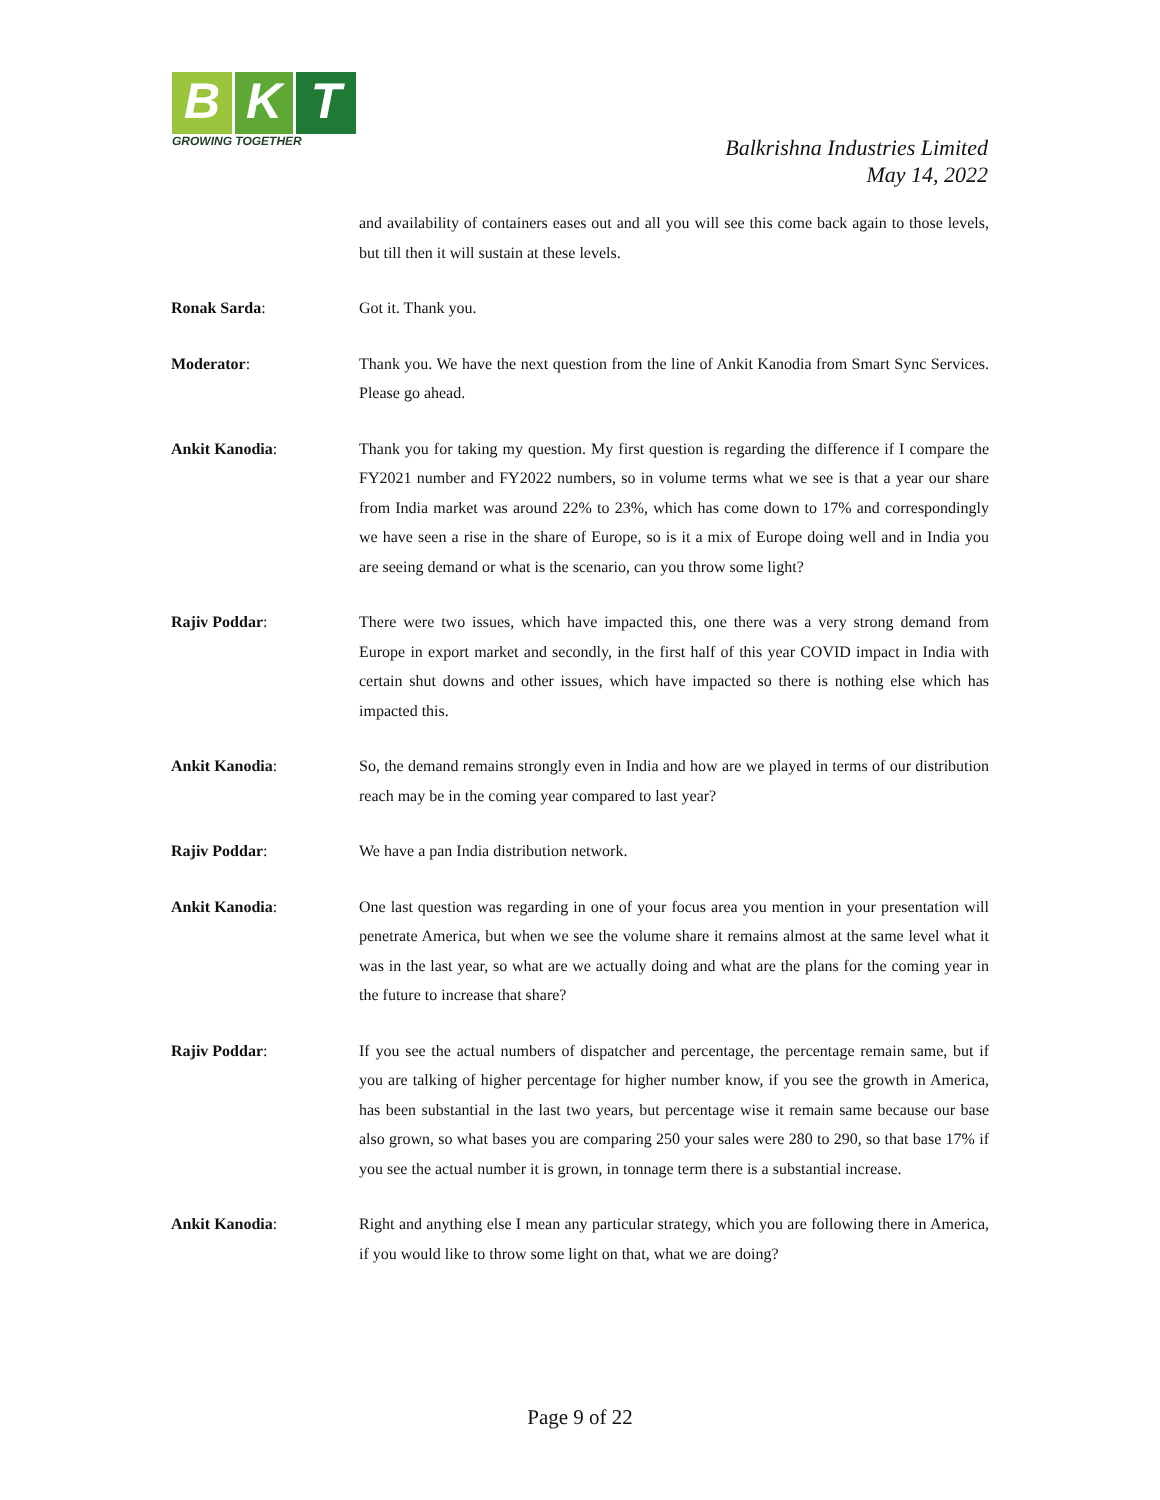B K T
GROWING TOGETHER
Balkrishna Industries Limited
May 14, 2022
and availability of containers eases out and all you will see this come back again to those levels, but till then it will sustain at these levels.
Ronak Sarda: Got it. Thank you.
Moderator: Thank you. We have the next question from the line of Ankit Kanodia from Smart Sync Services. Please go ahead.
Ankit Kanodia: Thank you for taking my question. My first question is regarding the difference if I compare the FY2021 number and FY2022 numbers, so in volume terms what we see is that a year our share from India market was around 22% to 23%, which has come down to 17% and correspondingly we have seen a rise in the share of Europe, so is it a mix of Europe doing well and in India you are seeing demand or what is the scenario, can you throw some light?
Rajiv Poddar: There were two issues, which have impacted this, one there was a very strong demand from Europe in export market and secondly, in the first half of this year COVID impact in India with certain shut downs and other issues, which have impacted so there is nothing else which has impacted this.
Ankit Kanodia: So, the demand remains strongly even in India and how are we played in terms of our distribution reach may be in the coming year compared to last year?
Rajiv Poddar: We have a pan India distribution network.
Ankit Kanodia: One last question was regarding in one of your focus area you mention in your presentation will penetrate America, but when we see the volume share it remains almost at the same level what it was in the last year, so what are we actually doing and what are the plans for the coming year in the future to increase that share?
Rajiv Poddar: If you see the actual numbers of dispatcher and percentage, the percentage remain same, but if you are talking of higher percentage for higher number know, if you see the growth in America, has been substantial in the last two years, but percentage wise it remain same because our base also grown, so what bases you are comparing 250 your sales were 280 to 290, so that base 17% if you see the actual number it is grown, in tonnage term there is a substantial increase.
Ankit Kanodia: Right and anything else I mean any particular strategy, which you are following there in America, if you would like to throw some light on that, what we are doing?
Page 9 of 22